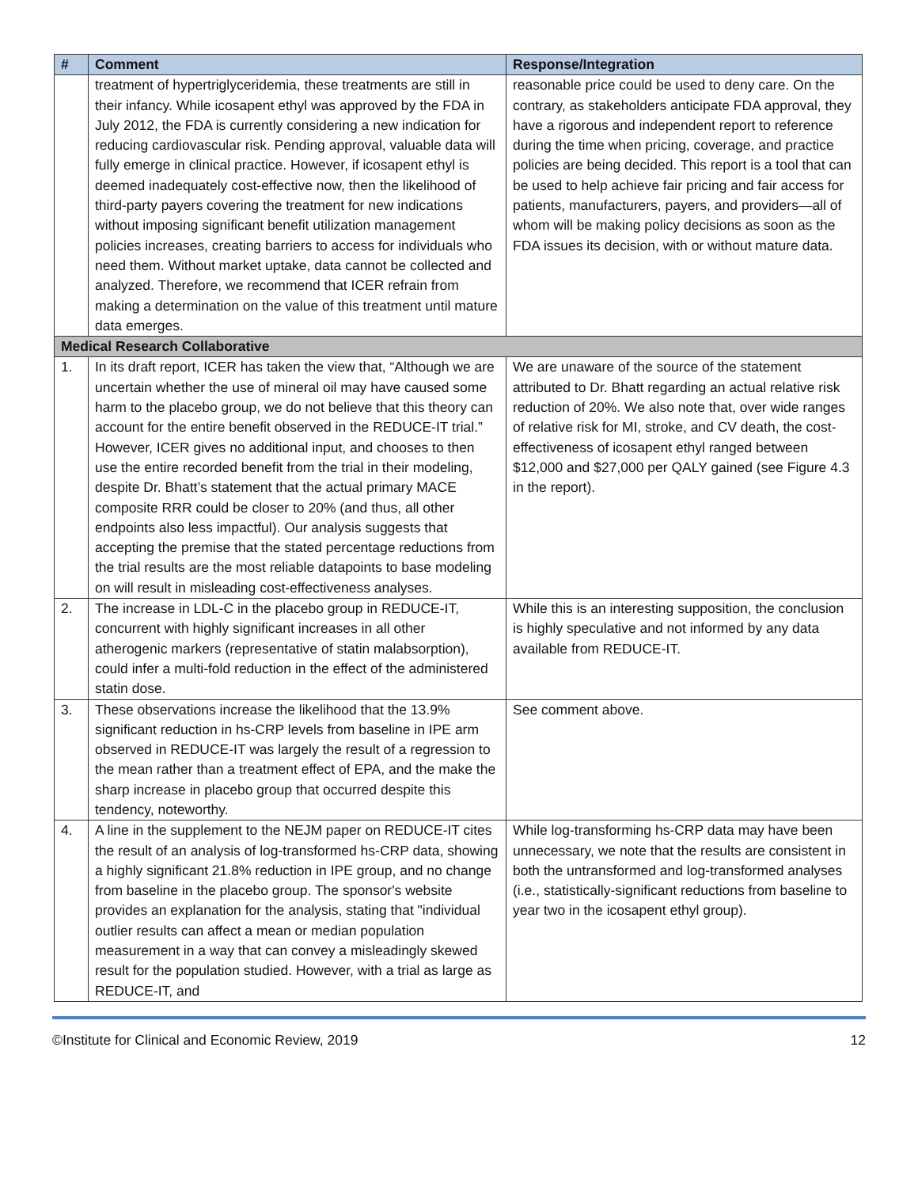| # | Comment | Response/Integration |
| --- | --- | --- |
| | treatment of hypertriglyceridemia, these treatments are still in their infancy. While icosapent ethyl was approved by the FDA in July 2012, the FDA is currently considering a new indication for reducing cardiovascular risk. Pending approval, valuable data will fully emerge in clinical practice. However, if icosapent ethyl is deemed inadequately cost-effective now, then the likelihood of third-party payers covering the treatment for new indications without imposing significant benefit utilization management policies increases, creating barriers to access for individuals who need them. Without market uptake, data cannot be collected and analyzed. Therefore, we recommend that ICER refrain from making a determination on the value of this treatment until mature data emerges. | reasonable price could be used to deny care. On the contrary, as stakeholders anticipate FDA approval, they have a rigorous and independent report to reference during the time when pricing, coverage, and practice policies are being decided. This report is a tool that can be used to help achieve fair pricing and fair access for patients, manufacturers, payers, and providers—all of whom will be making policy decisions as soon as the FDA issues its decision, with or without mature data. |
| Medical Research Collaborative | | |
| 1. | In its draft report, ICER has taken the view that, “Although we are uncertain whether the use of mineral oil may have caused some harm to the placebo group, we do not believe that this theory can account for the entire benefit observed in the REDUCE-IT trial.” However, ICER gives no additional input, and chooses to then use the entire recorded benefit from the trial in their modeling, despite Dr. Bhatt’s statement that the actual primary MACE composite RRR could be closer to 20% (and thus, all other endpoints also less impactful). Our analysis suggests that accepting the premise that the stated percentage reductions from the trial results are the most reliable datapoints to base modeling on will result in misleading cost-effectiveness analyses. | We are unaware of the source of the statement attributed to Dr. Bhatt regarding an actual relative risk reduction of 20%. We also note that, over wide ranges of relative risk for MI, stroke, and CV death, the cost-effectiveness of icosapent ethyl ranged between $12,000 and $27,000 per QALY gained (see Figure 4.3 in the report). |
| 2. | The increase in LDL-C in the placebo group in REDUCE-IT, concurrent with highly significant increases in all other atherogenic markers (representative of statin malabsorption), could infer a multi-fold reduction in the effect of the administered statin dose. | While this is an interesting supposition, the conclusion is highly speculative and not informed by any data available from REDUCE-IT. |
| 3. | These observations increase the likelihood that the 13.9% significant reduction in hs-CRP levels from baseline in IPE arm observed in REDUCE-IT was largely the result of a regression to the mean rather than a treatment effect of EPA, and the make the sharp increase in placebo group that occurred despite this tendency, noteworthy. | See comment above. |
| 4. | A line in the supplement to the NEJM paper on REDUCE-IT cites the result of an analysis of log-transformed hs-CRP data, showing a highly significant 21.8% reduction in IPE group, and no change from baseline in the placebo group. The sponsor's website provides an explanation for the analysis, stating that "individual outlier results can affect a mean or median population measurement in a way that can convey a misleadingly skewed result for the population studied. However, with a trial as large as REDUCE-IT, and | While log-transforming hs-CRP data may have been unnecessary, we note that the results are consistent in both the untransformed and log-transformed analyses (i.e., statistically-significant reductions from baseline to year two in the icosapent ethyl group). |
©Institute for Clinical and Economic Review, 2019 12